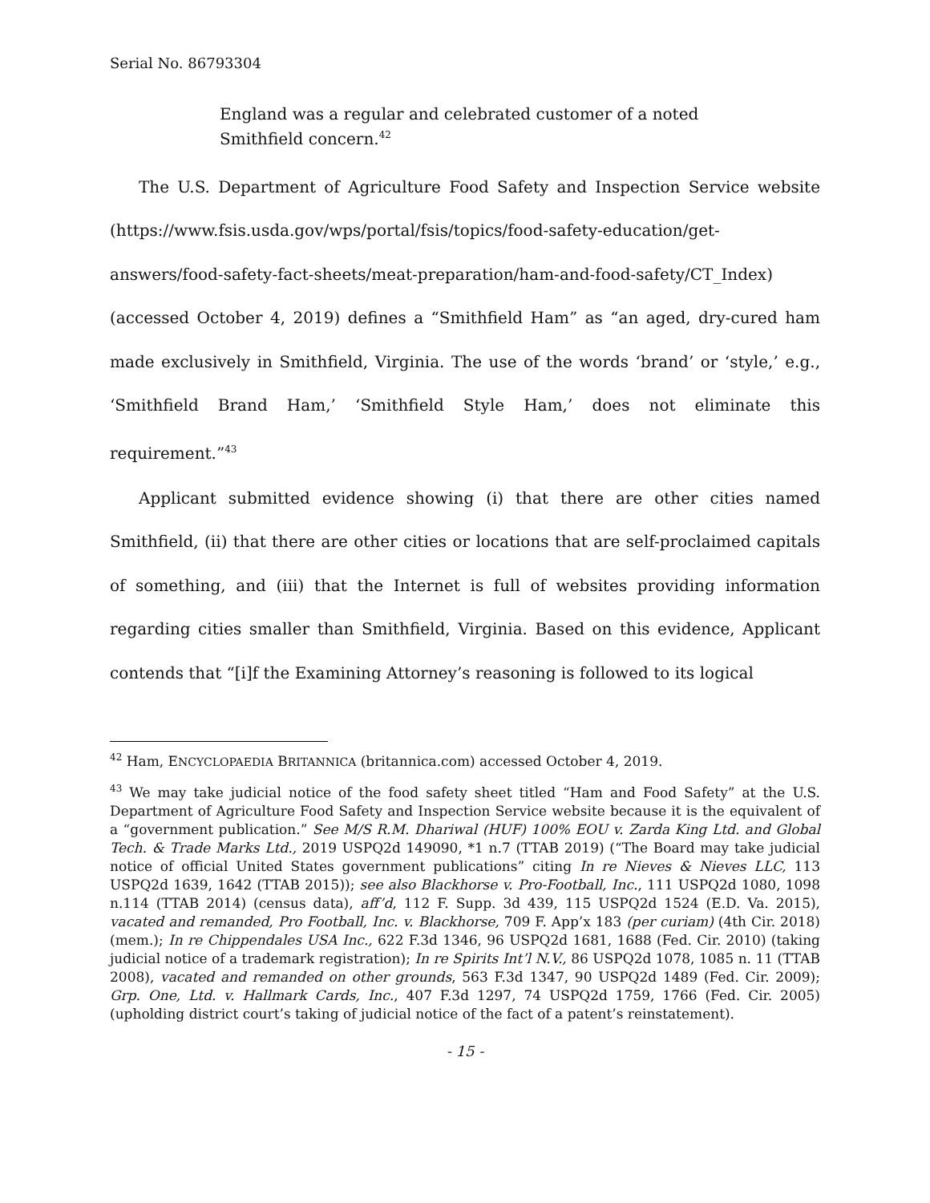Serial No. 86793304
England was a regular and celebrated customer of a noted Smithfield concern.<sup>42</sup>
The U.S. Department of Agriculture Food Safety and Inspection Service website (https://www.fsis.usda.gov/wps/portal/fsis/topics/food-safety-education/get-answers/food-safety-fact-sheets/meat-preparation/ham-and-food-safety/CT_Index) (accessed October 4, 2019) defines a “Smithfield Ham” as “an aged, dry-cured ham made exclusively in Smithfield, Virginia. The use of the words ‘brand’ or ‘style,’ e.g., ‘Smithfield Brand Ham,’ ‘Smithfield Style Ham,’ does not eliminate this requirement.”<sup>43</sup>
Applicant submitted evidence showing (i) that there are other cities named Smithfield, (ii) that there are other cities or locations that are self-proclaimed capitals of something, and (iii) that the Internet is full of websites providing information regarding cities smaller than Smithfield, Virginia. Based on this evidence, Applicant contends that “[i]f the Examining Attorney’s reasoning is followed to its logical
<sup>42</sup> Ham, ENCYCLOPAEDIA BRITANNICA (britannica.com) accessed October 4, 2019.
<sup>43</sup> We may take judicial notice of the food safety sheet titled “Ham and Food Safety” at the U.S. Department of Agriculture Food Safety and Inspection Service website because it is the equivalent of a “government publication.” See M/S R.M. Dhariwal (HUF) 100% EOU v. Zarda King Ltd. and Global Tech. & Trade Marks Ltd., 2019 USPQ2d 149090, *1 n.7 (TTAB 2019) (“The Board may take judicial notice of official United States government publications” citing In re Nieves & Nieves LLC, 113 USPQ2d 1639, 1642 (TTAB 2015)); see also Blackhorse v. Pro-Football, Inc., 111 USPQ2d 1080, 1098 n.114 (TTAB 2014) (census data), aff’d, 112 F. Supp. 3d 439, 115 USPQ2d 1524 (E.D. Va. 2015), vacated and remanded, Pro Football, Inc. v. Blackhorse, 709 F. App’x 183 (per curiam) (4th Cir. 2018) (mem.); In re Chippendales USA Inc., 622 F.3d 1346, 96 USPQ2d 1681, 1688 (Fed. Cir. 2010) (taking judicial notice of a trademark registration); In re Spirits Int’l N.V., 86 USPQ2d 1078, 1085 n. 11 (TTAB 2008), vacated and remanded on other grounds, 563 F.3d 1347, 90 USPQ2d 1489 (Fed. Cir. 2009); Grp. One, Ltd. v. Hallmark Cards, Inc., 407 F.3d 1297, 74 USPQ2d 1759, 1766 (Fed. Cir. 2005) (upholding district court’s taking of judicial notice of the fact of a patent’s reinstatement).
- 15 -